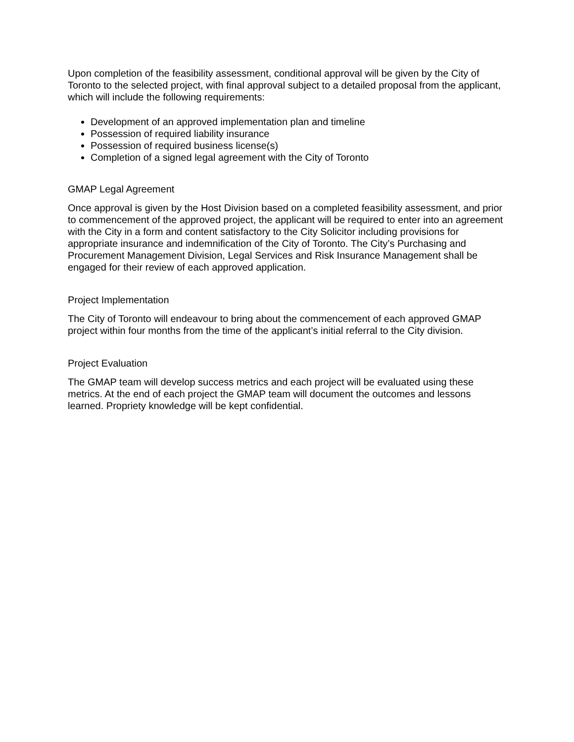Upon completion of the feasibility assessment, conditional approval will be given by the City of Toronto to the selected project, with final approval subject to a detailed proposal from the applicant, which will include the following requirements:
Development of an approved implementation plan and timeline
Possession of required liability insurance
Possession of required business license(s)
Completion of a signed legal agreement with the City of Toronto
GMAP Legal Agreement
Once approval is given by the Host Division based on a completed feasibility assessment, and prior to commencement of the approved project, the applicant will be required to enter into an agreement with the City in a form and content satisfactory to the City Solicitor including provisions for appropriate insurance and indemnification of the City of Toronto. The City’s Purchasing and Procurement Management Division, Legal Services and Risk Insurance Management shall be engaged for their review of each approved application.
Project Implementation
The City of Toronto will endeavour to bring about the commencement of each approved GMAP project within four months from the time of the applicant’s initial referral to the City division.
Project Evaluation
The GMAP team will develop success metrics and each project will be evaluated using these metrics. At the end of each project the GMAP team will document the outcomes and lessons learned. Propriety knowledge will be kept confidential.